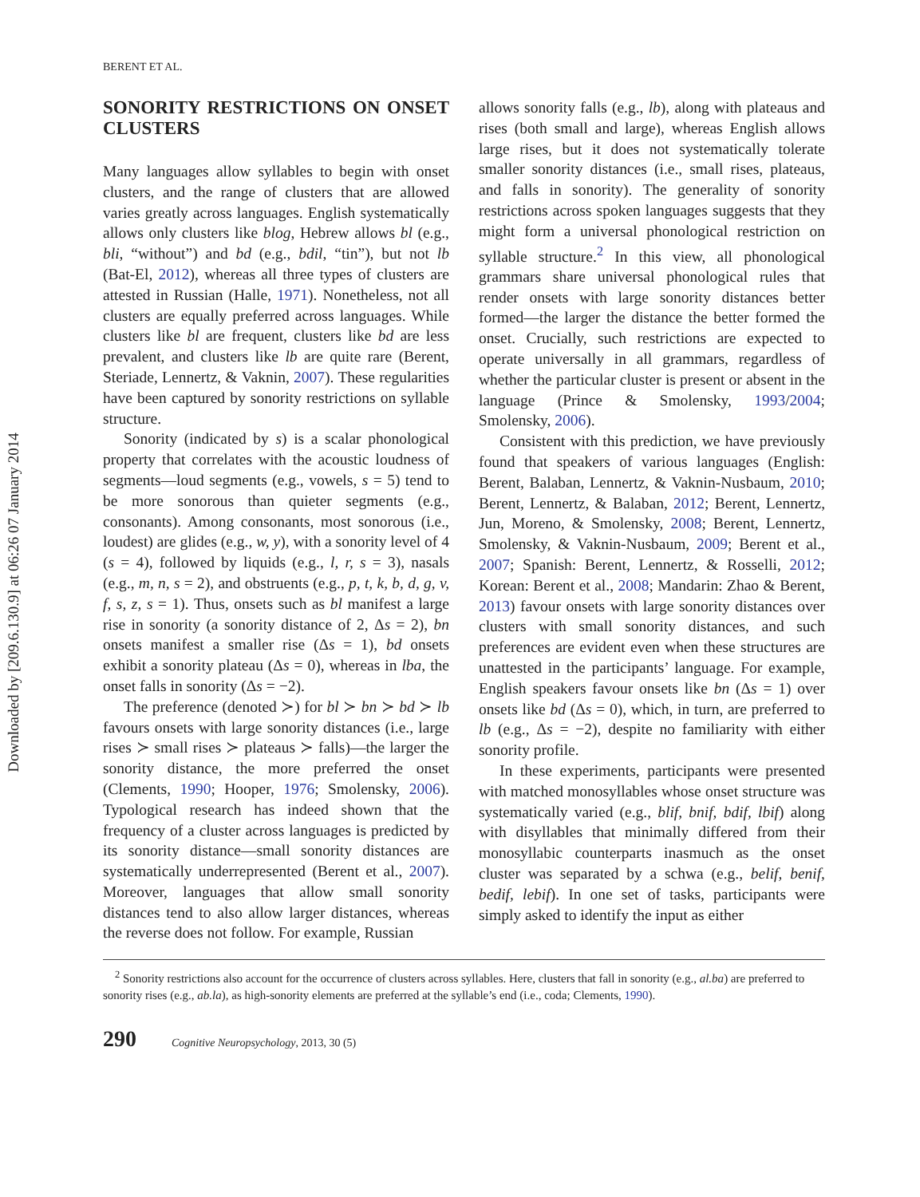Downloaded by [209.6.130.9] at 06:26 07 January 2014
BERENT ET AL.
SONORITY RESTRICTIONS ON ONSET CLUSTERS
Many languages allow syllables to begin with onset clusters, and the range of clusters that are allowed varies greatly across languages. English systematically allows only clusters like blog, Hebrew allows bl (e.g., bli, “without”) and bd (e.g., bdil, “tin”), but not lb (Bat-El, 2012), whereas all three types of clusters are attested in Russian (Halle, 1971). Nonetheless, not all clusters are equally preferred across languages. While clusters like bl are frequent, clusters like bd are less prevalent, and clusters like lb are quite rare (Berent, Steriade, Lennertz, & Vaknin, 2007). These regularities have been captured by sonority restrictions on syllable structure.
Sonority (indicated by s) is a scalar phonological property that correlates with the acoustic loudness of segments—loud segments (e.g., vowels, s = 5) tend to be more sonorous than quieter segments (e.g., consonants). Among consonants, most sonorous (i.e., loudest) are glides (e.g., w, y), with a sonority level of 4 (s = 4), followed by liquids (e.g., l, r, s = 3), nasals (e.g., m, n, s = 2), and obstruents (e.g., p, t, k, b, d, g, v, f, s, z, s = 1). Thus, onsets such as bl manifest a large rise in sonority (a sonority distance of 2, Δs = 2), bn onsets manifest a smaller rise (Δs = 1), bd onsets exhibit a sonority plateau (Δs = 0), whereas in lba, the onset falls in sonority (Δs = −2).
The preference (denoted ≻) for bl ≻ bn ≻ bd ≻ lb favours onsets with large sonority distances (i.e., large rises ≻ small rises ≻ plateaus ≻ falls)—the larger the sonority distance, the more preferred the onset (Clements, 1990; Hooper, 1976; Smolensky, 2006). Typological research has indeed shown that the frequency of a cluster across languages is predicted by its sonority distance—small sonority distances are systematically underrepresented (Berent et al., 2007). Moreover, languages that allow small sonority distances tend to also allow larger distances, whereas the reverse does not follow. For example, Russian
allows sonority falls (e.g., lb), along with plateaus and rises (both small and large), whereas English allows large rises, but it does not systematically tolerate smaller sonority distances (i.e., small rises, plateaus, and falls in sonority). The generality of sonority restrictions across spoken languages suggests that they might form a universal phonological restriction on syllable structure.<sup>2</sup> In this view, all phonological grammars share universal phonological rules that render onsets with large sonority distances better formed—the larger the distance the better formed the onset. Crucially, such restrictions are expected to operate universally in all grammars, regardless of whether the particular cluster is present or absent in the language (Prince & Smolensky, 1993/2004; Smolensky, 2006).
Consistent with this prediction, we have previously found that speakers of various languages (English: Berent, Balaban, Lennertz, & Vaknin-Nusbaum, 2010; Berent, Lennertz, & Balaban, 2012; Berent, Lennertz, Jun, Moreno, & Smolensky, 2008; Berent, Lennertz, Smolensky, & Vaknin-Nusbaum, 2009; Berent et al., 2007; Spanish: Berent, Lennertz, & Rosselli, 2012; Korean: Berent et al., 2008; Mandarin: Zhao & Berent, 2013) favour onsets with large sonority distances over clusters with small sonority distances, and such preferences are evident even when these structures are unattested in the participants’ language. For example, English speakers favour onsets like bn (Δs = 1) over onsets like bd (Δs = 0), which, in turn, are preferred to lb (e.g., Δs = −2), despite no familiarity with either sonority profile.
In these experiments, participants were presented with matched monosyllables whose onset structure was systematically varied (e.g., blif, bnif, bdif, lbif) along with disyllables that minimally differed from their monosyllabic counterparts inasmuch as the onset cluster was separated by a schwa (e.g., belif, benif, bedif, lebif). In one set of tasks, participants were simply asked to identify the input as either
<sup>2</sup> Sonority restrictions also account for the occurrence of clusters across syllables. Here, clusters that fall in sonority (e.g., al.ba) are preferred to sonority rises (e.g., ab.la), as high-sonority elements are preferred at the syllable’s end (i.e., coda; Clements, 1990).
290 Cognitive Neuropsychology, 2013, 30 (5)